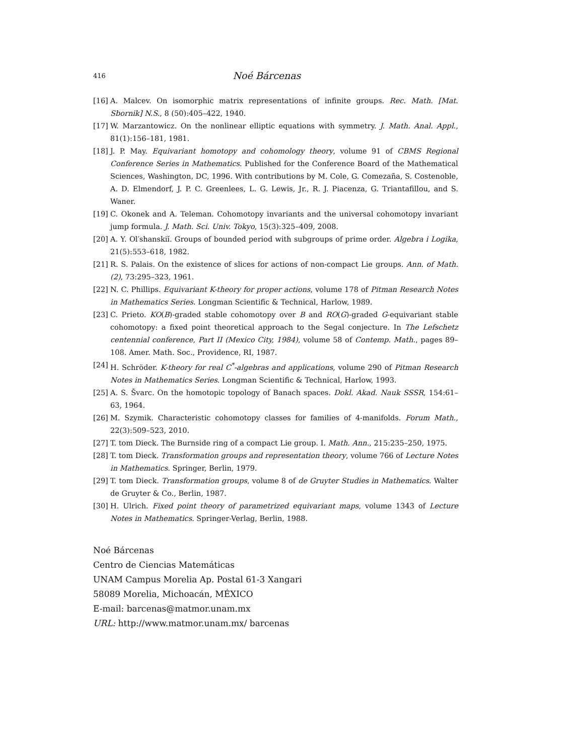416 Noé Bárcenas
[16] A. Malcev. On isomorphic matrix representations of infinite groups. Rec. Math. [Mat. Sbornik] N.S., 8 (50):405–422, 1940.
[17] W. Marzantowicz. On the nonlinear elliptic equations with symmetry. J. Math. Anal. Appl., 81(1):156–181, 1981.
[18] J. P. May. Equivariant homotopy and cohomology theory, volume 91 of CBMS Regional Conference Series in Mathematics. Published for the Conference Board of the Mathematical Sciences, Washington, DC, 1996. With contributions by M. Cole, G. Comezaña, S. Costenoble, A. D. Elmendorf, J. P. C. Greenlees, L. G. Lewis, Jr., R. J. Piacenza, G. Triantafillou, and S. Waner.
[19] C. Okonek and A. Teleman. Cohomotopy invariants and the universal cohomotopy invariant jump formula. J. Math. Sci. Univ. Tokyo, 15(3):325–409, 2008.
[20] A. Y. Ol′shanskiĭ. Groups of bounded period with subgroups of prime order. Algebra i Logika, 21(5):553–618, 1982.
[21] R. S. Palais. On the existence of slices for actions of non-compact Lie groups. Ann. of Math. (2), 73:295–323, 1961.
[22] N. C. Phillips. Equivariant K-theory for proper actions, volume 178 of Pitman Research Notes in Mathematics Series. Longman Scientific & Technical, Harlow, 1989.
[23] C. Prieto. KO(B)-graded stable cohomotopy over B and RO(G)-graded G-equivariant stable cohomotopy: a fixed point theoretical approach to the Segal conjecture. In The Lefschetz centennial conference, Part II (Mexico City, 1984), volume 58 of Contemp. Math., pages 89–108. Amer. Math. Soc., Providence, RI, 1987.
[24] H. Schröder. K-theory for real C<sup>*</sup>-algebras and applications, volume 290 of Pitman Research Notes in Mathematics Series. Longman Scientific & Technical, Harlow, 1993.
[25] A. S. Švarc. On the homotopic topology of Banach spaces. Dokl. Akad. Nauk SSSR, 154:61–63, 1964.
[26] M. Szymik. Characteristic cohomotopy classes for families of 4-manifolds. Forum Math., 22(3):509–523, 2010.
[27] T. tom Dieck. The Burnside ring of a compact Lie group. I. Math. Ann., 215:235–250, 1975.
[28] T. tom Dieck. Transformation groups and representation theory, volume 766 of Lecture Notes in Mathematics. Springer, Berlin, 1979.
[29] T. tom Dieck. Transformation groups, volume 8 of de Gruyter Studies in Mathematics. Walter de Gruyter & Co., Berlin, 1987.
[30] H. Ulrich. Fixed point theory of parametrized equivariant maps, volume 1343 of Lecture Notes in Mathematics. Springer-Verlag, Berlin, 1988.
Noé Bárcenas
Centro de Ciencias Matemáticas
UNAM Campus Morelia Ap. Postal 61-3 Xangari
58089 Morelia, Michoacán, MÉXICO
E-mail: barcenas@matmor.unam.mx
URL: http://www.matmor.unam.mx/ barcenas